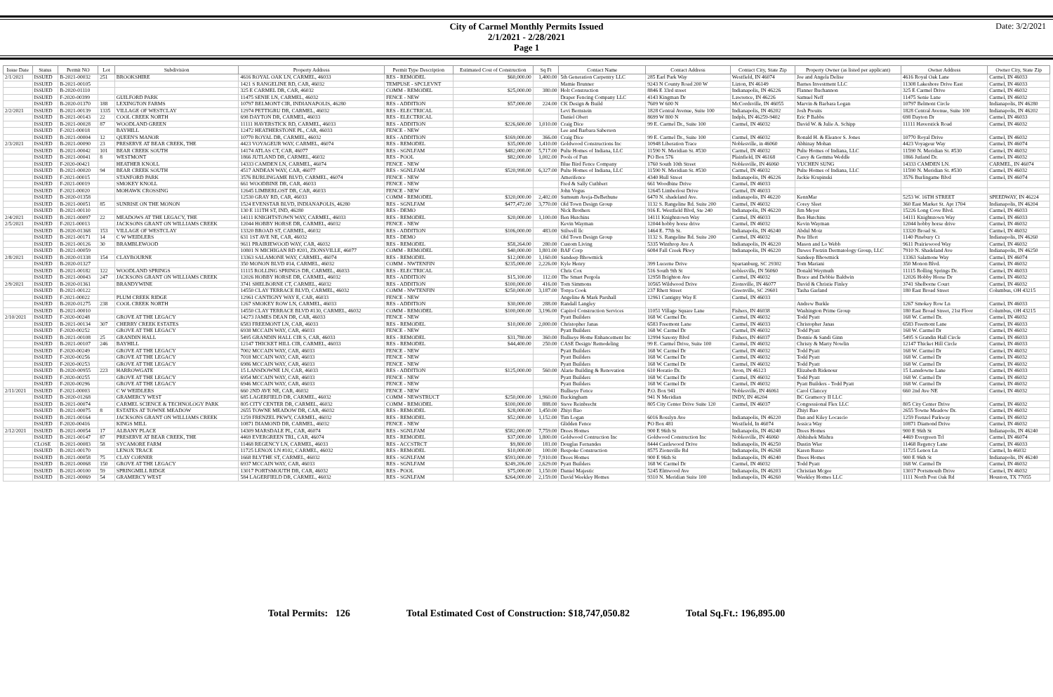City of Carmel Monthly Permits Issued
2/1/2021 - 2/28/2021
Page 1
Date: 3/2/2021
| Issue Date | Status | Permit NO | Lot | Subdivision | Property Address | Permit Type Description | Estimated Cost of Construction | Sq Ft | Contact Name | Contact Address | Contact City, State Zip | Property Owner (as listed per applicant) | Owner Address | Owner City, State Zip |
| --- | --- | --- | --- | --- | --- | --- | --- | --- | --- | --- | --- | --- | --- | --- |
| 2/1/2021 | ISSUED | B-2021-00032 | 251 | BROOKSHIRE | 4616 ROYAL OAK LN, CARMEL, 46033 | RES - REMODEL | $60,000.00 | 1,400.00 | 5th Generation Carpentry LLC | 285 Earl Park Way | Westfield, IN 46074 | Joe and Angela Delise | 4616 Royal Oak Lane | Carmel, IN 46033 |
| | ISSUED | B-2021-00105 | | | 1421 S RANGELINE RD, CAR, 46032 | TEMPUSE - SPCLEVNT | | | Mamie Brunner | 9243 N County Road 200 W | Lizton, IN 46149 | Barnes Investment LLC | 11308 Lakeshore Drive East | Carmel, IN 46033 |
| | ISSUED | B-2020-01110 | | | 325 E CARMEL DR, CAR, 46032 | COMM - REMODEL | $25,000.00 | 380.00 | Holt Construction | 8846 E 33rd street | Indianapolis, IN 46226 | Flanner Buchannon | 325 E Carmel Drive | Carmel, IN 46032 |
| | ISSUED | F-2020-00399 | | GUILFORD PARK | 11475 SENIE LN, CARMEL, 46032 | FENCE - NEW | | | Draper Fencing Company LLC | 4143 Kingman Dr | Lawrence, IN 46226 | Samuel Neff | 11475 Senie Lane | Carmel, IN 46032 |
| | ISSUED | B-2020-01370 | 188 | LEXINGTON FARMS | 10797 BELMONT CIR, INDIANAPOLIS, 46280 | RES - ADDITION | $57,000.00 | 224.00 | CK Design & Build | 7609 W 600 N | McCordsville, IN 46055 | Marvin & Barbara Logan | 10797 Belmont Circle | Indianapolis, IN 46280 |
| 2/2/2021 | ISSUED | B-2021-00139 | 1335 | VILLAGE OF WESTCLAY | 12974 PETTIGRU DR, CARMEL, 46032 | RES - ELECTRICAL | | | Levi Bernstein | 1828 Central Avenue, Suite 100 | Indianapolis, IN 46202 | Josh Preuits | 1828 Central Avenue, Suite 100 | Indianapolis, IN 46202 |
| | ISSUED | B-2021-00143 | 22 | COOL CREEK NORTH | 698 DAYTON DR, CARMEL, 46033 | RES - ELECTRICAL | | | Daniel Obert | 8699 W 800 N | Indpls, IN 46259-9402 | Eric P Babbs | 698 Dayton Dr | Carmel, IN 46033 |
| | ISSUED | B-2021-00028 | 87 | WOODLAND GREEN | 11111 HAVERSTICK RD, CARMEL, 46033 | RES - ADDITION | $226,600.00 | 1,010.00 | Craig Dice | 99 E. Carmel Dr., Suite 100 | Carmel, IN 46032 | David W. & Julie A. Schipp | 11111 Haverstick Road | Carmel, IN 46032 |
| | ISSUED | F-2021-00018 | | BAYHILL | 12472 HEATHERSTONE PL, CAR, 46033 | FENCE - NEW | | | Lee and Barbara Saberson | | | | | |
| | ISSUED | B-2021-00004 | 12 | QUEEN'S MANOR | 10770 ROYAL DR, CARMEL, 46032 | RES - ADDITION | $169,000.00 | 366.00 | Craig Dice | 99 E. Carmel Dr., Suite 100 | Carmel, IN 46032 | Ronald H. & Eleanor S. Jones | 10770 Royal Drive | Carmel, IN 46032 |
| 2/3/2021 | ISSUED | B-2021-00090 | 23 | PRESERVE AT BEAR CREEK, THE | 4423 VOYAGEUR WAY, CARMEL, 46074 | RES - REMODEL | $35,000.00 | 1,410.00 | Goldwood Constructions Inc | 10948 Liberation Trace | Noblesville, in 46060 | Abhinay Mohan | 4423 Voyageur Way | Carmel, IN 46074 |
| | ISSUED | B-2021-00042 | 101 | BEAR CREEK SOUTH | 14174 ATLAS CT, CAR, 46077 | RES - SGNLFAM | $482,000.00 | 5,717.00 | Pulte Homes of Indiana, LLC | 11590 N. Meridian St. #530 | Carmel, IN 46032 | Pulte Homes of Indiana, LLC | 11590 N. Meridian St. #530 | Carmel, IN 46032 |
| | ISSUED | B-2021-00041 | 8 | WESTMONT | 1866 JUTLAND DR, CARMEL, 46032 | RES - POOL | $82,000.00 | 1,002.00 | Pools of Fun | PO Box 576 | Plainfield, IN 46168 | Carey & Gemma Weddle | 1866 Jutland Dr. | Carmel, IN 46032 |
| | ISSUED | F-2020-00421 | | HEATHER KNOLL | 14333 CAMDEN LN, CARMEL, 46074 | FENCE - NEW | | | Blue Bird Fence Company | 1760 South 10th Street | Noblesville, IN 46060 | YUCHEN SUNG | 14333 CAMDEN LN. | CARMEL, IN 46074 |
| | ISSUED | B-2021-00020 | 94 | BEAR CREEK SOUTH | 4517 ANDEAN WAY, CAR, 46077 | RES - SGNLFAM | $520,998.00 | 6,327.00 | Pulte Homes of Indiana, LLC | 11590 N. Meridian St. #530 | Carmel, IN 46032 | Pulte Homes of Indiana, LLC | 11590 N. Meridian St. #530 | Carmel, IN 46032 |
| | ISSUED | F-2021-00015 | | STANFORD PARK | 3576 BURLINGAME BLVD, CARMEL, 46074 | FENCE - NEW | | | Amerifence | 4340 Hull Street | Indianapolis, IN 46226 | Jackie Krupinski | 3576 Burlingame Blvd | Carmel, IN 46074 |
| | ISSUED | F-2021-00019 | | SMOKEY KNOLL | 661 WOODBINE DR, CAR, 46033 | FENCE - NEW | | | Fred & Sally Cuthbert | 661 Woodbine Drive | Carmel, IN 46033 | | | |
| | ISSUED | F-2021-00020 | | MOHAWK CROSSING | 12645 LIMBERLOST DR, CAR, 46033 | FENCE - NEW | | | John Vogus | 12645 Limberlost Drive | Carmel, IN 46033 | | | |
| | ISSUED | B-2020-01358 | | | 12530 GRAY RD, CAR, 46033 | COMM - REMODEL | $320,000.00 | 2,402.00 | Sumsum Aveja-DeBethune | 6470 N. shadeland Ave. | indianapolis, IN 46220 | KennMar | 5253 W. 16TH STREET | SPEEDWAY, IN 46224 |
| | ISSUED | B-2021-00051 | 85 | SUNRISE ON THE MONON | 1524 EVENSTAR BLVD, INDIANAPOLIS, 46280 | RES - SGNLFAM | $477,472.00 | 3,770.00 | Old Town Design Group | 1132 S. Rangeline Rd. Suite 200 | Carmel, IN 46032 | Corey Sleet | 360 East Market St. Apt 1704 | Indianapolis, IN 46204 |
| | ISSUED | B-2021-00110 | | | 130 E 111TH ST, IND, 46280 | RES - DEMO | | | Nick Brothers | 916 E. Westfield Blvd, Ste 240 | Indianapolis, IN 46220 | Jim Meyer | 15226 Long Cove Blvd. | Carmel, IN 46033 |
| 2/4/2021 | ISSUED | B-2021-00097 | 22 | MEADOWS AT THE LEGACY, THE | 14111 KNIGHTSTOWN WAY, CARMEL, 46033 | RES - REMODEL | $20,000.00 | 1,100.00 | Ben Hutchins | 14111 Knightstown Way | Carmel, IN 46033 | Ben Hutchins | 14111 Knightstown Way | Carmel, IN 46033 |
| 2/5/2021 | ISSUED | F-2021-00013 | | JACKSONS GRANT ON WILLIAMS CREEK | 12044 HOBBY HORSE DR, CARMEL, 46032 | FENCE - NEW | | | Kevin Wayman | 12044 hobby horse drive | Carmel, IN 46032 | Kevin Wayman | 12044 hobby horse drive | Carmel, IN 46032 |
| | ISSUED | B-2020-01368 | 153 | VILLAGE OF WESTCLAY | 13320 BROAD ST, CARMEL, 46032 | RES - ADDITION | $106,000.00 | 483.00 | Stilwell llc | 1464 E. 77th St. | Indianapolis, IN 46240 | Abdul Moiz | 13320 Broad St. | Carmel, IN 46032 |
| | ISSUED | B-2021-00171 | 14 | C W WEIDLERS | 631 1ST AVE NE, CAR, 46032 | RES - DEMO | | | Old Town Design Group | 1132 S. Rangeline Rd. Suite 200 | Carmel, IN 46032 | Pete Iffert | 1140 Pinebury Ct | Indianapolis, IN 46260 |
| | ISSUED | B-2021-00126 | 30 | BRAMBLEWOOD | 9611 PRAIRIEWOOD WAY, CAR, 46032 | RES - REMODEL | $58,264.00 | 280.00 | Custom Living | 5335 Winthrop Ave A | Indianapolis, IN 46220 | Mason and Lo Webb | 9611 Prairiewood Way | Carmel, IN 46032 |
| | ISSUED | B-2021-00059 | | | 10801 N MICHIGAN RD #201, ZIONSVILLE, 46077 | COMM - REMODEL | $40,000.00 | 1,801.00 | BAF Corp | 6084 Fall Creek Pkwy | Indianapolis, IN 46220 | Dawes Fretzin Dermatology Group, LLC | 7910 N. Shadeland Ave | Indianapolis, IN 46250 |
| 2/8/2021 | ISSUED | B-2020-01338 | 154 | CLAYBOURNE | 13363 SALAMONE WAY, CARMEL, 46074 | RES - REMODEL | $12,000.00 | 1,160.00 | Sandeep Bhowmick | | | Sandeep Bhowmick | 13363 Salamone Way | Carmel, IN 46074 |
| | ISSUED | B-2020-01327 | | | 350 MONON BLVD #14, CARMEL, 46032 | COMM - NWTENFIN | $235,000.00 | 2,226.00 | Kyle Henry | 399 Lucerne Drive | Spartanburg, SC 29302 | Tom Mariani | 350 Monon Blvd. | Carmel, IN 46032 |
| | ISSUED | B-2021-00182 | 122 | WOODLAND SPRINGS | 11115 ROLLING SPRINGS DR, CARMEL, 46033 | RES - ELECTRICAL | | | Chris Cox | 516 South 9th St | noblesville, IN 56060 | Donald Weymuth | 11115 Rolling Springs Dr. | Carmel, IN 46033 |
| | ISSUED | B-2021-00043 | 247 | JACKSONS GRANT ON WILLIAMS CREEK | 12026 HOBBY HORSE DR, CARMEL, 46032 | RES - ADDITION | $15,100.00 | 112.00 | The Smart Pergola | 12958 Brighton Ave | Carmel, IN 46032 | Bruce and Debbie Baldwin | 12026 Hobby Horse Dr | Carmel, IN 46032 |
| 2/9/2021 | ISSUED | B-2020-01361 | | BRANDYWINE | 3741 SHELBORNE CT, CARMEL, 46032 | RES - ADDITION | $100,000.00 | 416.00 | Tom Simmons | 10565 Wildwood Drive | Zionsville, IN 46077 | David & Christie Finley | 3741 Shelborne Court | Carmel, IN 46032 |
| | ISSUED | B-2021-00122 | | | 14550 CLAY TERRACE BLVD, CARMEL, 46032 | COMM - NWTENFIN | $250,000.00 | 3,187.00 | Tonya Cook | 237 Rhett Street | Greenville, SC 29601 | Tasha Garland | 180 East Broad Street | Columbus, OH 43215 |
| | ISSUED | F-2021-00022 | | PLUM CREEK RIDGE | 12961 CANTIGNY WAY E, CAR, 46033 | FENCE - NEW | | | Angeline & Mark Parshall | 12961 Cantigny Way E | Carmel, IN 46033 | | | |
| | ISSUED | B-2020-01275 | 238 | COOL CREEK NORTH | 1267 SMOKEY ROW LN, CARMEL, 46033 | RES - ADDITION | $30,000.00 | 288.00 | Randall Langley | | | Andrew Burkle | 1267 Smokey Row Ln | Carmel, IN 46033 |
| | ISSUED | B-2021-00010 | | | 14550 CLAY TERRACE BLVD #130, CARMEL, 46032 | COMM - REMODEL | $100,000.00 | 3,196.00 | Capitol Construction Services | 11051 Village Square Lane | Fishers, IN 46038 | Washington Prime Group | 180 East Broad Street, 21st Floor | Columbus, OH 43215 |
| 2/10/2021 | ISSUED | F-2020-00248 | | GROVE AT THE LEGACY | 14273 JAMES DEAN DR, CAR, 46033 | FENCE - NEW | | | Pyatt Builders | 168 W. Carmel Dr. | Carmel, IN 46032 | Todd Pyatt | 168 W. Carmel Dr. | Carmel, IN 46032 |
| | ISSUED | B-2021-00134 | 307 | CHERRY CREEK ESTATES | 6583 FREEMONT LN, CAR, 46033 | RES - REMODEL | $10,000.00 | 2,000.00 | Christopher Janas | 6583 Freemont Lane | Carmel, IN 46033 | Christopher Janas | 6583 Freemont Lane | Carmel, IN 46033 |
| | ISSUED | F-2020-00252 | | GROVE AT THE LEGACY | 6938 MCCAIN WAY, CAR, 46033 | FENCE - NEW | | | Pyatt Builders | 168 W. Carmel Dr | Carmel, IN 46032 | Todd Pyatt | 168 W. Carmel Dr | Carmel, IN 46032 |
| | ISSUED | B-2021-00108 | 25 | GRANDIN HALL | 5495 GRANDIN HALL CIR S, CAR, 46033 | RES - REMODEL | $31,780.00 | 360.00 | Bullseye Home Enhancement Inc | 12994 Saxony Blvd | Fishers, IN 46037 | Donnie & Sandi Ginn | 5495 S Grandin Hall Circle | Carmel, IN 46033 |
| | ISSUED | B-2021-00107 | 246 | BAYHILL | 12147 THICKET HILL CIR, CARMEL, 46033 | RES - REMODEL | $44,400.00 | 250.00 | CASE Design/ Remodeling | 99 E. Carmel Drive, Suite 100 | Carmel, IN 46032 | Christy & Marty Nowlin | 12147 Thicket Hill Circle | Carmel, IN 46033 |
| | ISSUED | F-2020-00249 | | GROVE AT THE LEGACY | 7002 MCCAIN WAY, CAR, 46033 | FENCE - NEW | | | Pyatt Builders | 168 W. Carmel Dr | Carmel, IN 46032 | Todd Pyatt | 168 W. Carmel Dr | Carmel, IN 46032 |
| | ISSUED | F-2020-00256 | | GROVE AT THE LEGACY | 7018 MCCAIN WAY, CAR, 46033 | FENCE - NEW | | | Pyatt Builders | 168 W. Carmel Dr | Carmel, IN 46032 | Todd Pyatt | 168 W. Carmel Dr | Carmel, IN 46032 |
| | ISSUED | F-2020-00253 | | GROVE AT THE LEGACY | 6986 MCCAIN WAY, CAR, 46033 | FENCE - NEW | | | Pyatt Builders | 168 W. Carmel Dr | Carmel, IN 46032 | Todd Pyatt | 168 W. Carmel Dr | Carmel, IN 46032 |
| | ISSUED | B-2020-00955 | 223 | HARROWGATE | 15 LANSDOWNE LN, CAR, 46033 | RES - ADDITION | $125,000.00 | 560.00 | Alarie Building & Renovation | 610 Horatio Dr. | Avon, IN 46123 | Elizabeth Ridenour | 15 Lansdowne Lane | Carmel, IN 46033 |
| | ISSUED | F-2020-00255 | | GROVE AT THE LEGACY | 6954 MCCAIN WAY, CAR, 46033 | FENCE - NEW | | | Pyatt Builders | 168 W. Carmel Dr | Carmel, IN 46032 | Todd Pyatt | 168 W. Carmel Dr | Carmel, IN 46032 |
| | ISSUED | F-2020-00296 | | GROVE AT THE LEGACY | 6946 MCCAIN WAY, CAR, 46033 | FENCE - NEW | | | Pyatt Builders | 168 W. Carmel Dr | Carmel, IN 46032 | Pyatt Builders - Todd Pyatt | 168 W. Carmel Dr | Carmel, IN 46032 |
| 2/11/2021 | ISSUED | F-2021-00003 | | C W WEIDLERS | 660 2ND AVE NE, CAR, 46032 | FENCE - NEW | | | Bullseye Fence | P.O. Box 941 | Noblesville, IN 46061 | Carol Clancey | 660 2nd Ave NE | Carmel, IN 46032 |
| | ISSUED | B-2020-01268 | | GRAMERCY WEST | 685 LAGERFIELD DR, CARMEL, 46032 | COMM - NEWSTRUCT | $250,000.00 | 1,960.00 | Buckingham | 941 N Meridian | INDY, IN 46204 | BC Gramercy II LLC | | |
| | ISSUED | B-2021-00074 | | CARMEL SCIENCE & TECHNOLOGY PARK | 805 CITY CENTER DR, CARMEL, 46032 | COMM - REMODEL | $100,000.00 | 888.00 | Steve Reinbrecht | 805 City Center Drive Suite 120 | Carmel, IN 46037 | Congressional Flex LLC | 805 City Center Drive | Carmel, IN 46032 |
| | ISSUED | B-2021-00075 | 8 | ESTATES AT TOWNE MEADOW | 2655 TOWNE MEADOW DR, CAR, 46032 | RES - REMODEL | $28,000.00 | 1,450.00 | Zhiyi Bao | | | Zhiyi Bao | 2655 Towne Meadow Dr. | Carmel, IN 46032 |
| | ISSUED | B-2021-00164 | | JACKSONS GRANT ON WILLIAMS CREEK | 1259 FRENZEL PKWY, CARMEL, 46032 | RES - REMODEL | $52,000.00 | 1,152.00 | Tim Logan | 6016 Rosslyn Ave | Indianapolis, IN 46220 | Dan and Kiley Locascio | 1259 Frenzel Parkway | Carmel, IN 46032 |
| | ISSUED | F-2020-00416 | | KINGS MILL | 10871 DIAMOND DR, CARMEL, 46032 | FENCE - NEW | | | Glidden Fence | PO Box 481 | Westfield, In 46074 | Jessica Way | 10871 Diamond Drive | Carmel, IN 46032 |
| 2/12/2021 | ISSUED | B-2021-00054 | 17 | ALBANY PLACE | 14309 MARSDALE PL, CAR, 46074 | RES - SGNLFAM | $582,000.00 | 7,759.00 | Drees Homes | 900 E 96th St | Indianapolis, IN 46240 | Drees Homes | 900 E 96th St | Indianapolis, IN 46240 |
| | ISSUED | B-2021-00147 | 87 | PRESERVE AT BEAR CREEK, THE | 4469 EVERGREEN TRL, CAR, 46074 | RES - REMODEL | $37,000.00 | 1,800.00 | Goldwood Contruction Inc | Goldwood Construction Inc | Noblesville, IN 46060 | Abhishek Mishra | 4469 Evergreen Trl | Carmel, IN 46074 |
| | CLOSE | B-2021-00083 | 58 | SYCAMORE FARM | 11468 REGENCY LN, CARMEL, 46033 | RES - ACCSTRCT | $9,800.00 | 181.00 | Douglas Fernandes | 8444 Castlewood Drive | Indianapolis, IN 46250 | Dustin Wier | 11468 Regency Lane | Carmel, IN 46033 |
| | ISSUED | B-2021-00170 | | LENOX TRACE | 11725 LENOX LN #102, CARMEL, 46032 | RES - REMODEL | $10,000.00 | 100.00 | Bespoke Construction | 8575 Zionsville Rd | Indianapolis, IN 46268 | Karen Russo | 11725 Lenox Ln | Carmel, In 46032 |
| | ISSUED | B-2021-00058 | 75 | CLAY CORNER | 1668 BLYTHE ST, CARMEL, 46032 | RES - SGNLFAM | $593,000.00 | 7,910.00 | Drees Homes | 900 E 96th St | Indianapolis, IN 46240 | Drees Homes | 900 E 96th St | Indianapolis, IN 46240 |
| | ISSUED | B-2021-00068 | 150 | GROVE AT THE LEGACY | 6937 MCCAIN WAY, CAR, 46033 | RES - SGNLFAM | $249,206.00 | 2,629.00 | Pyatt Builders | 168 W. Carmel Dr | Carmel, IN 46032 | Todd Pyatt | 168 W. Carmel Dr | Carmel, IN 46032 |
| | ISSUED | B-2021-00100 | 59 | SPRINGMILL RIDGE | 13017 PORTSMOUTH DR, CAR, 46032 | RES - POOL | $75,000.00 | 1,150.00 | Daniel Majestic | 5245 Elmwood Ave | Indianapolis, IN 46203 | Christian Mcgee | 13017 Portsmouth Drive | Carmel, IN 46032 |
| | ISSUED | B-2021-00069 | 54 | GRAMERCY WEST | 584 LAGERFIELD DR, CARMEL, 46032 | RES - SGNLFAM | $264,000.00 | 2,159.00 | David Weekley Homes | 9310 N. Meridian Suite 100 | Indianapolis, IN 46260 | Weekley Homes LLC | 1111 North Post Oak Rd | Houston, TX 77055 |
Total Permits: 126 Total Estimated Cost of Construction: $18,747,050.82 Total Sq.Ft.: 196,895.00